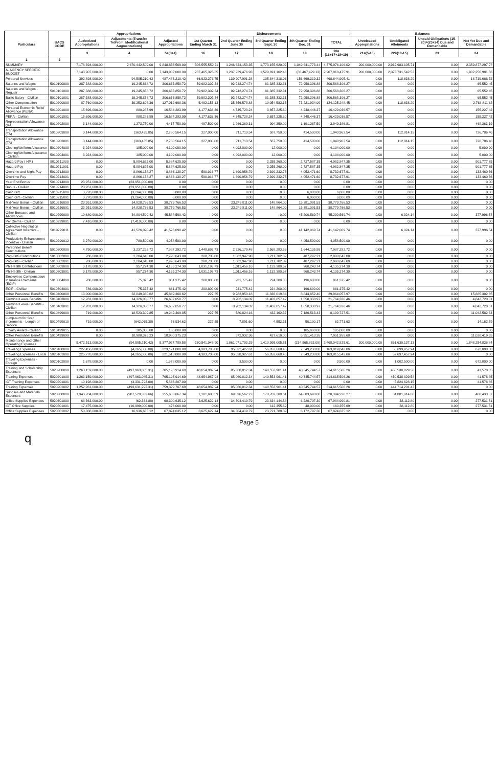| Particulars | UACS CODE | Appropriations | | | Disbursements | | | | | Balances | | | |
| --- | --- | --- | --- | --- | --- | --- | --- | --- | --- | --- | --- | --- | --- |
| | | Authorized Appropriations | Adjustments (Transfer To/From, Modifications/ Augmentations) | Adjusted Appropriations | 1st Quarter Ending March 31 | 2nd Quarter Ending June 30 | 3rd Quarter Ending Sept. 30 | 4th Quarter Ending Dec. 31 | TOTAL | Unreleased Appropriations | Unobligated Allotments | Unpaid Obligations (15-20)=(23+24) Due and Demandable | Not Yet Due and Demandable |
| | | 3 | 4 | 5=(3+4) | 16 | 17 | 18 | 19 | 20=(16+17+18+19) | 21=(5-10) | 22=(10-15) | 23 | 24 |
| 1 | 2 | | | | | | | | | | | | |
| SUMMARY | | 7,178,394,000.00 | 2,670,442,509.00 | 9,848,836,509.00 | 306,555,559.21 | 1,246,623,153.35 | 1,773,155,620.02 | 1,049,641,773.44 | 4,375,976,106.02 | 200,000,000.00 | 2,912,983,105.71 | 0.00 | 2,359,877,297.27 |
| A. AGENCY SPECIFIC BUDGET | | 7,143,907,000.00 | 0.00 | 7,143,907,000.00 | 287,465,325.65 | 1,237,229,476.93 | 1,529,691,102.46 | (86,467,429.13) | 2,967,918,475.91 | 200,000,000.00 | 2,073,731,542.53 | 0.00 | 1,902,256,981.56 |
| Personal Services | | 392,898,000.00 | 94,585,210.42 | 487,483,210.42 | 66,923,376.75 | 139,207,991.28 | 105,844,218.06 | 156,669,319.32 | 468,644,905.41 | 0.00 | 118,638.29 | 0.00 | 18,719,666.72 |
| Salaries and Wages | 5010100000 | 287,388,000.00 | 19,245,858.72 | 306,633,858.72 | 59,982,302.34 | 92,242,274.74 | 81,385,332.31 | 72,958,396.88 | 306,568,306.27 | 0.00 | 0.00 | 0.00 | 65,552.45 |
| Salaries and Wages - Regular | 5010101000 | 287,388,000.00 | 19,245,858.72 | 306,633,858.72 | 59,982,302.34 | 92,242,274.74 | 81,385,332.31 | 72,958,396.88 | 306,568,306.27 | 0.00 | 0.00 | 0.00 | 65,552.45 |
| Basic Salary - Civilian | 5010101001 | 287,388,000.00 | 19,245,858.72 | 306,633,858.72 | 59,982,302.34 | 92,242,274.74 | 81,385,332.31 | 72,958,396.88 | 306,568,306.27 | 0.00 | 0.00 | 0.00 | 65,552.45 |
| Other Compensation | 5010200000 | 87,760,000.00 | 39,252,698.36 | 127,012,698.36 | 5,492,153.13 | 35,356,578.88 | 10,054,582.35 | 73,221,934.09 | 124,125,248.45 | 0.00 | 118,638.29 | 0.00 | 2,768,811.62 |
| Personal Economic Relief Allowance (PERA) | 5010201000 | 15,696,000.00 | 888,283.99 | 16,584,283.99 | 4,177,636.36 | 4,345,728.24 | 3,657,225.60 | 4,248,446.37 | 16,429,036.57 | 0.00 | 0.00 | 0.00 | 155,227.42 |
| PERA - Civilian | 5010201001 | 15,696,000.00 | 888,283.99 | 16,584,283.99 | 4,177,636.36 | 4,345,728.24 | 3,657,225.60 | 4,248,446.37 | 16,429,036.57 | 0.00 | 0.00 | 0.00 | 155,227.42 |
| Representation Allowance (RA) | 5010202000 | 3,144,000.00 | 1,273,750.00 | 4,417,750.00 | 497,500.00 | 1,266,369.31 | 994,250.00 | 1,191,267.50 | 3,949,386.81 | 0.00 | 0.00 | 0.00 | 468,363.19 |
| Transportation Allowance (TA) | 5010203000 | 3,144,000.00 | (363,435.85) | 2,780,564.15 | 227,000.00 | 711,713.54 | 587,750.00 | 414,500.00 | 1,940,963.54 | 0.00 | 112,814.15 | 0.00 | 726,786.46 |
| Transportation Allowance (TA) | 5010203001 | 3,144,000.00 | (363,435.85) | 2,780,564.15 | 227,000.00 | 711,713.54 | 587,750.00 | 414,500.00 | 1,940,963.54 | 0.00 | 112,814.15 | 0.00 | 726,786.46 |
| Clothing/Uniform Allowance | 5010204000 | 3,924,000.00 | 185,000.00 | 4,109,000.00 | 0.00 | 4,092,000.00 | 12,000.00 | 0.00 | 4,104,000.00 | 0.00 | 0.00 | 0.00 | 5,000.00 |
| Clothing/Uniform Allowance - Civilian | 5010204001 | 3,924,000.00 | 185,000.00 | 4,109,000.00 | 0.00 | 4,092,000.00 | 12,000.00 | 0.00 | 4,104,000.00 | 0.00 | 0.00 | 0.00 | 5,000.00 |
| Hazard Pay ( HP ) | 5010211000 | 0.00 | 5,884,625.00 | 5,884,625.00 | 0.00 | 0.00 | 2,255,260.00 | 2,727,587.35 | 4,982,847.35 | 0.00 | 0.00 | 0.00 | 901,777.65 |
| Hazard Pay | 5010211001 | 0.00 | 5,884,625.00 | 5,884,625.00 | 0.00 | 0.00 | 2,255,260.00 | 2,727,587.35 | 4,982,847.35 | 0.00 | 0.00 | 0.00 | 901,777.65 |
| Overtime and Night Pay | 5010213000 | 0.00 | 8,866,138.27 | 8,866,138.27 | 590,016.77 | 1,690,956.79 | 2,399,232.75 | 4,052,471.60 | 8,732,677.91 | 0.00 | 0.00 | 0.00 | 133,460.36 |
| Overtime Pay | 5010213001 | 0.00 | 8,866,138.27 | 8,866,138.27 | 590,016.77 | 1,690,956.79 | 2,399,232.75 | 4,052,471.60 | 8,732,677.91 | 0.00 | 0.00 | 0.00 | 133,460.36 |
| Year End Bonus | 5010214000 | 23,951,000.00 | (23,951,000.00) | 0.00 | 0.00 | 0.00 | 0.00 | 0.00 | 0.00 | 0.00 | 0.00 | 0.00 | 0.00 |
| Bonus - Civilian | 5010214001 | 23,951,000.00 | (23,951,000.00) | 0.00 | 0.00 | 0.00 | 0.00 | 0.00 | 0.00 | 0.00 | 0.00 | 0.00 | 0.00 |
| Cash Gift | 5010215000 | 3,270,000.00 | (3,264,000.00) | 6,000.00 | 0.00 | 0.00 | 0.00 | 6,000.00 | 6,000.00 | 0.00 | 0.00 | 0.00 | 0.00 |
| Cash Gift - Civilian | 5010215001 | 3,270,000.00 | (3,264,000.00) | 6,000.00 | 0.00 | 0.00 | 0.00 | 6,000.00 | 6,000.00 | 0.00 | 0.00 | 0.00 | 0.00 |
| Mid-Year Bonus - Civilian | 5010216000 | 23,951,000.00 | 14,828,766.53 | 38,779,766.53 | 0.00 | 23,249,811.00 | 148,864.00 | 15,381,091.53 | 38,779,766.53 | 0.00 | 0.00 | 0.00 | 0.00 |
| Mid-Year Bonus - Civilian | 5010216001 | 23,951,000.00 | 14,828,766.53 | 38,779,766.53 | 0.00 | 23,249,811.00 | 148,864.00 | 15,381,091.53 | 38,779,766.53 | 0.00 | 0.00 | 0.00 | 0.00 |
| Other Bonuses and Allowances | 5010299000 | 10,680,000.00 | 34,904,590.42 | 45,584,590.42 | 0.00 | 0.00 | 0.00 | 45,200,569.74 | 45,200,569.74 | 0.00 | 6,024.14 | 0.00 | 377,996.54 |
| Per Diems - Civilian | 5010299001 | 7,410,000.00 | (7,410,000.00) | 0.00 | 0.00 | 0.00 | 0.00 | 0.00 | 0.00 | 0.00 | 0.00 | 0.00 | 0.00 |
| Collective Negotiation Agreement Incentive - Civilian | 5010299011 | 0.00 | 41,526,090.42 | 41,526,090.42 | 0.00 | 0.00 | 0.00 | 41,142,069.74 | 41,142,069.74 | 0.00 | 6,024.14 | 0.00 | 377,996.54 |
| Productivity Enhancement Incentive - Civilian | 5010299012 | 3,270,000.00 | 788,500.00 | 4,058,500.00 | 0.00 | 0.00 | 0.00 | 4,058,500.00 | 4,058,500.00 | 0.00 | 0.00 | 0.00 | 0.00 |
| Personnel Benefit Contributions | 5010300000 | 4,750,000.00 | 3,237,292.72 | 7,987,292.72 | 1,448,693.73 | 2,326,179.48 | 2,568,283.56 | 1,644,135.95 | 7,987,292.72 | 0.00 | 0.00 | 0.00 | 0.00 |
| Pag-IBIG Contributions | 5010302000 | 786,000.00 | 2,204,643.00 | 2,990,643.00 | 208,700.00 | 1,082,947.90 | 1,211,702.89 | 487,292.21 | 2,990,643.00 | 0.00 | 0.00 | 0.00 | 0.00 |
| Pag-IBIG - Civilian | 5010302001 | 786,000.00 | 2,204,643.00 | 2,990,643.00 | 208,700.00 | 1,082,947.90 | 1,211,702.89 | 487,292.21 | 2,990,643.00 | 0.00 | 0.00 | 0.00 | 0.00 |
| PhilHealth Contributions | 5010303000 | 3,178,000.00 | 957,274.30 | 4,135,274.30 | 1,031,193.73 | 1,011,456.16 | 1,132,380.67 | 960,243.74 | 4,135,274.30 | 0.00 | 0.00 | 0.00 | 0.00 |
| PhilHealth - Civilian | 5010303001 | 3,178,000.00 | 957,274.30 | 4,135,274.30 | 1,031,193.73 | 1,011,456.16 | 1,132,380.67 | 960,243.74 | 4,135,274.30 | 0.00 | 0.00 | 0.00 | 0.00 |
| Employees Compensation Insurance Premiums (ECIP) | 5010304000 | 786,000.00 | 75,375.42 | 861,375.42 | 208,800.00 | 231,775.42 | 224,200.00 | 196,600.00 | 861,375.42 | 0.00 | 0.00 | 0.00 | 0.00 |
| ECIP - Civilian | 5010304001 | 786,000.00 | 75,375.42 | 861,375.42 | 208,800.00 | 231,775.42 | 224,200.00 | 196,600.00 | 861,375.42 | 0.00 | 0.00 | 0.00 | 0.00 |
| Other Personnel Benefits | 5010400000 | 13,000,000.00 | 32,849,360.62 | 45,849,360.62 | 227.55 | 9,282,958.18 | 11,836,019.84 | 8,844,852.40 | 29,964,057.97 | 0.00 | 0.00 | 0.00 | 15,885,302.65 |
| Terminal Leave Benefits | 5010403000 | 12,281,000.00 | 14,326,050.77 | 26,607,050.77 | 0.00 | 8,702,134.02 | 11,403,857.47 | 1,658,338.97 | 21,764,330.46 | 0.00 | 0.00 | 0.00 | 4,842,720.31 |
| Terminal Leave Benefits - Civilian | 5010403001 | 12,281,000.00 | 14,326,050.77 | 26,607,050.77 | 0.00 | 8,702,134.02 | 11,403,857.47 | 1,658,338.97 | 21,764,330.46 | 0.00 | 0.00 | 0.00 | 4,842,720.31 |
| Other Personnel Benefits | 5010499000 | 719,000.00 | 18,523,309.85 | 19,242,309.85 | 227.55 | 580,824.16 | 432,162.37 | 7,186,513.43 | 8,199,727.51 | 0.00 | 0.00 | 0.00 | 11,042,582.34 |
| Lump-sum for Step Increments - Length of Service | 5010499010 | 719,000.00 | (642,065.38) | 76,934.62 | 227.55 | 7,891.60 | 4,552.31 | 50,100.17 | 62,771.63 | 0.00 | 0.00 | 0.00 | 14,162.79 |
| Loyalty Award - Civilian | 5010499015 | 0.00 | 185,000.00 | 185,000.00 | 0.00 | 0.00 | 0.00 | 185,000.00 | 185,000.00 | 0.00 | 0.00 | 0.00 | 0.00 |
| Other Personnel Benefits | 5010499099 | 0.00 | 18,980,375.23 | 18,980,375.23 | 0.00 | 572,932.36 | 427,610.00 | 6,951,413.26 | 7,951,955.68 | 0.00 | 0.00 | 0.00 | 11,028,419.55 |
| Maintenance and Other Operating Expenses | | 5,472,513,000.00 | (94,585,210.42) | 5,377,927,789.58 | 230,541,948.90 | 1,061,071,703.29 | 1,410,995,005.51 | (234,565,832.09) | 2,468,042,825.61 | 200,000,000.00 | 861,630,137.13 | 0.00 | 1,848,254,826.84 |
| Traveling Expenses | 5020100000 | 227,456,000.00 | (4,265,000.00) | 223,191,000.00 | 4,383,708.00 | 95,032,427.61 | 56,853,668.45 | 7,549,238.00 | 163,819,042.06 | 0.00 | 58,699,957.94 | 0.00 | 672,000.00 |
| Traveling Expenses - Local | 5020101000 | 225,778,000.00 | (4,265,000.00) | 221,513,000.00 | 4,383,708.00 | 95,028,927.61 | 56,853,668.45 | 7,549,238.00 | 163,815,542.06 | 0.00 | 57,697,457.94 | 0.00 | 0.00 |
| Traveling Expenses - Foreign | 5020102000 | 1,678,000.00 | 0.00 | 1,678,000.00 | 0.00 | 3,500.00 | 0.00 | 0.00 | 3,500.00 | 0.00 | 1,002,500.00 | 0.00 | 672,000.00 |
| Training and Scholarship Expenses | 5020200000 | 1,263,159,000.00 | (497,963,085.31) | 765,195,914.69 | 48,654,987.94 | 85,060,812.34 | 140,553,961.41 | 40,345,744.57 | 314,615,506.26 | 0.00 | 450,538,829.58 | 0.00 | 41,578.85 |
| Training Expenses | 5020201000 | 1,263,159,000.00 | (497,963,085.31) | 765,195,914.69 | 48,654,987.94 | 85,060,812.34 | 140,553,961.41 | 40,345,744.57 | 314,615,506.26 | 0.00 | 450,538,829.58 | 0.00 | 41,578.85 |
| ICT Training Expenses | 5020201001 | 10,198,000.00 | (4,331,793.00) | 5,866,207.00 | 0.00 | 0.00 | 0.00 | 0.00 | 0.00 | 0.00 | 5,824,628.15 | 0.00 | 41,578.85 |
| Training Expenses | 5020201002 | 1,252,961,000.00 | (493,631,292.31) | 759,329,707.69 | 48,654,987.94 | 85,060,812.34 | 140,553,961.41 | 40,345,744.57 | 314,615,506.26 | 0.00 | 444,714,201.43 | 0.00 | 0.00 |
| Supplies and Materials Expenses | 5020300000 | 1,343,204,000.00 | (987,520,332.66) | 355,683,667.34 | 7,101,686.59 | 69,696,562.27 | 178,702,280.61 | 64,883,690.80 | 320,394,220.27 | 0.00 | 34,881,014.00 | 0.00 | 408,433.07 |
| Office Supplies Expenses | 5020301000 | 68,363,000.00 | (62,364.88) | 68,300,635.12 | 3,625,629.14 | 34,304,419.79 | 23,834,144.58 | 6,220,797.30 | 67,984,990.81 | 0.00 | 38,112.80 | 0.00 | 277,531.51 |
| ICT Office Supplies | 5020301001 | 17,475,000.00 | (16,999,000.00) | 476,000.00 | 0.00 | 0.00 | 112,355.69 | 48,000.00 | 160,355.69 | 0.00 | 38,112.80 | 0.00 | 277,531.51 |
| Office Supplies Expenses | 5020301002 | 50,888,000.00 | 16,936,635.12 | 67,824,635.12 | 3,625,629.14 | 34,304,419.79 | 23,721,788.89 | 6,172,797.30 | 67,824,635.12 | 0.00 | 0.00 | 0.00 | 0.00 |
Page 5
q